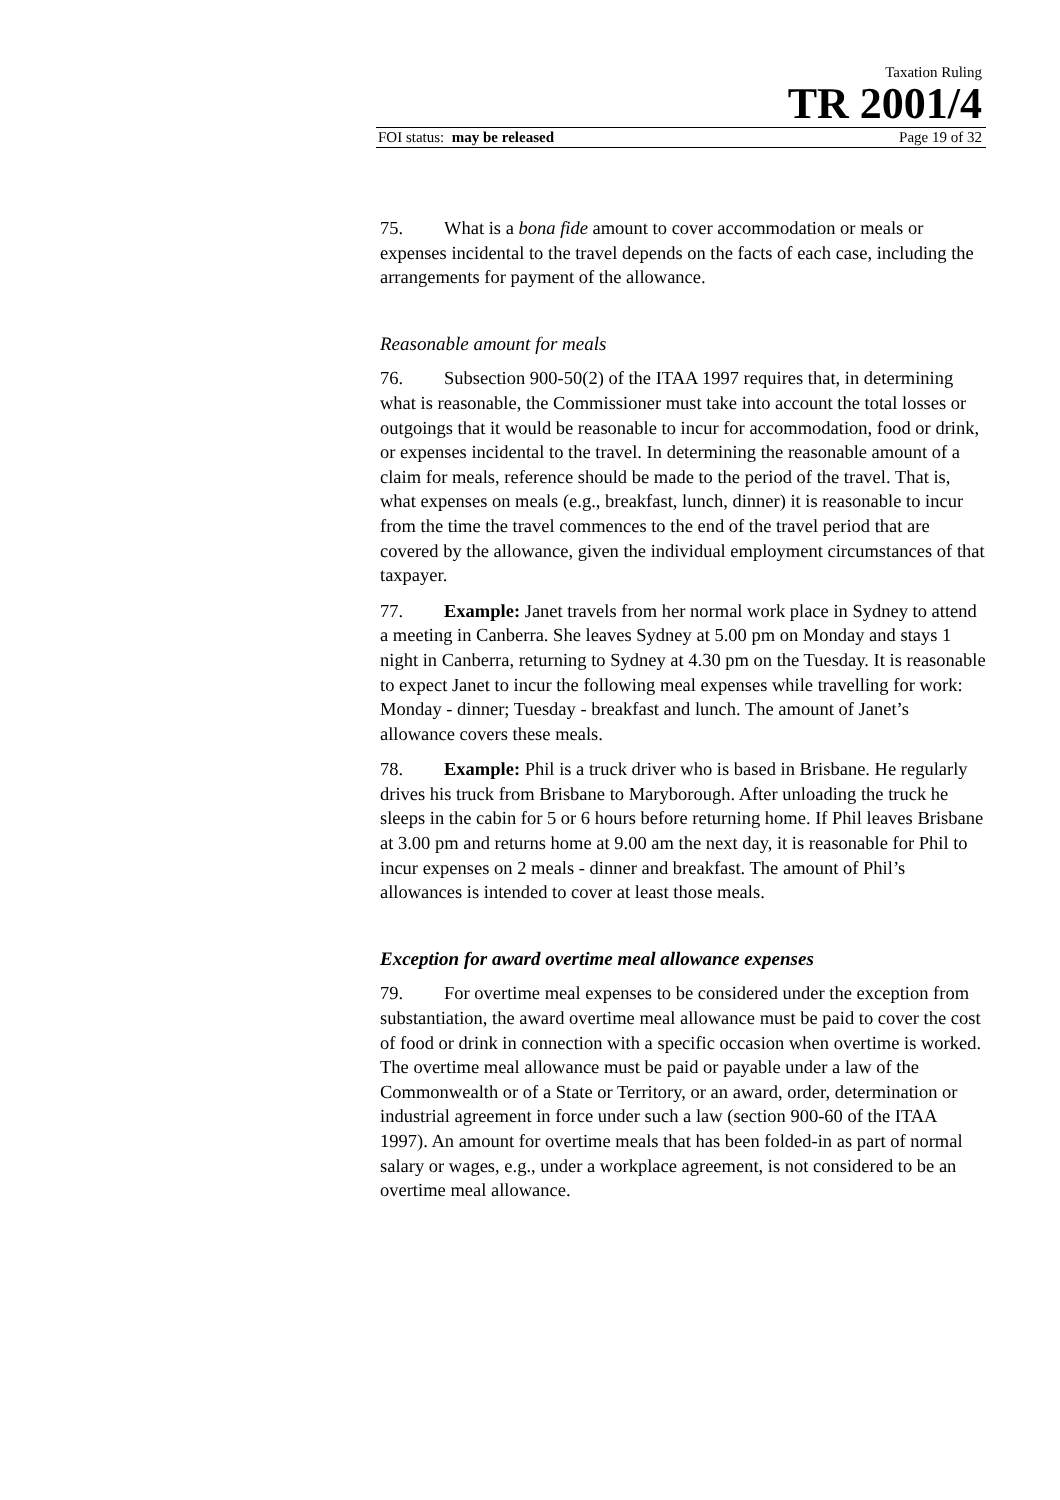Taxation Ruling
TR 2001/4
FOI status: may be released Page 19 of 32
75. What is a bona fide amount to cover accommodation or meals or expenses incidental to the travel depends on the facts of each case, including the arrangements for payment of the allowance.
Reasonable amount for meals
76. Subsection 900-50(2) of the ITAA 1997 requires that, in determining what is reasonable, the Commissioner must take into account the total losses or outgoings that it would be reasonable to incur for accommodation, food or drink, or expenses incidental to the travel. In determining the reasonable amount of a claim for meals, reference should be made to the period of the travel. That is, what expenses on meals (e.g., breakfast, lunch, dinner) it is reasonable to incur from the time the travel commences to the end of the travel period that are covered by the allowance, given the individual employment circumstances of that taxpayer.
77. Example: Janet travels from her normal work place in Sydney to attend a meeting in Canberra. She leaves Sydney at 5.00 pm on Monday and stays 1 night in Canberra, returning to Sydney at 4.30 pm on the Tuesday. It is reasonable to expect Janet to incur the following meal expenses while travelling for work: Monday - dinner; Tuesday - breakfast and lunch. The amount of Janet’s allowance covers these meals.
78. Example: Phil is a truck driver who is based in Brisbane. He regularly drives his truck from Brisbane to Maryborough. After unloading the truck he sleeps in the cabin for 5 or 6 hours before returning home. If Phil leaves Brisbane at 3.00 pm and returns home at 9.00 am the next day, it is reasonable for Phil to incur expenses on 2 meals - dinner and breakfast. The amount of Phil’s allowances is intended to cover at least those meals.
Exception for award overtime meal allowance expenses
79. For overtime meal expenses to be considered under the exception from substantiation, the award overtime meal allowance must be paid to cover the cost of food or drink in connection with a specific occasion when overtime is worked. The overtime meal allowance must be paid or payable under a law of the Commonwealth or of a State or Territory, or an award, order, determination or industrial agreement in force under such a law (section 900-60 of the ITAA 1997). An amount for overtime meals that has been folded-in as part of normal salary or wages, e.g., under a workplace agreement, is not considered to be an overtime meal allowance.